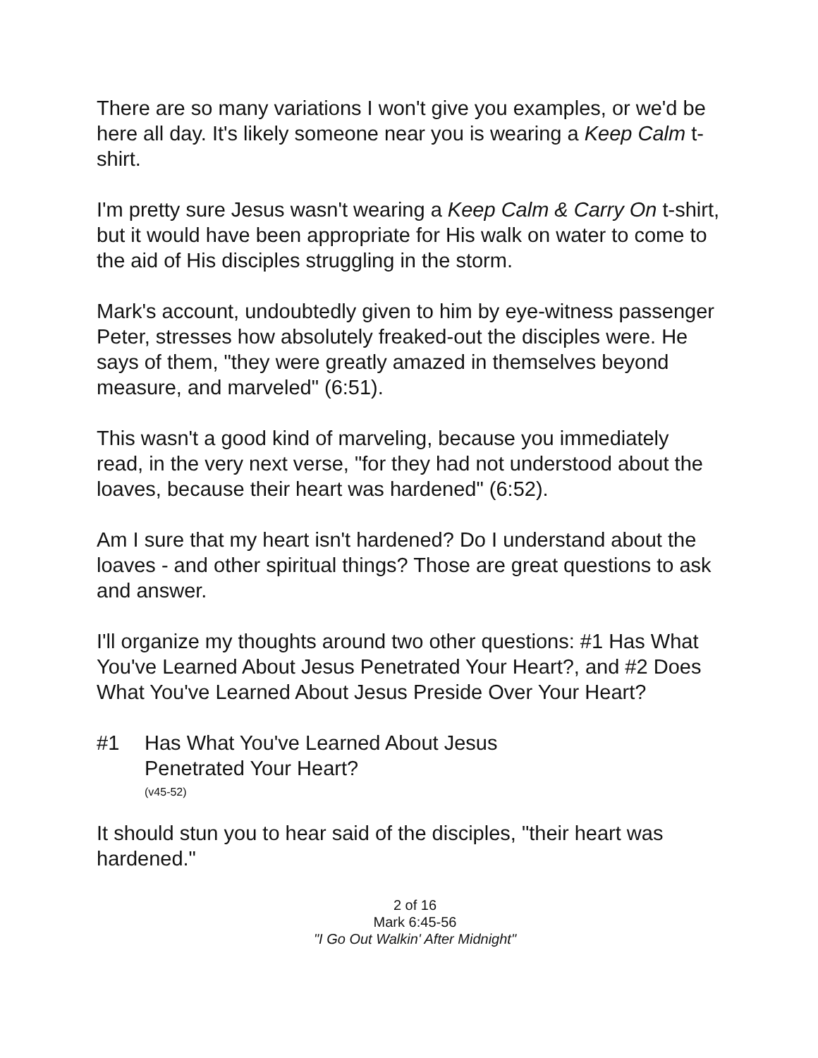There are so many variations I won't give you examples, or we'd be here all day. It's likely someone near you is wearing a Keep Calm t-shirt.
I'm pretty sure Jesus wasn't wearing a Keep Calm & Carry On t-shirt, but it would have been appropriate for His walk on water to come to the aid of His disciples struggling in the storm.
Mark's account, undoubtedly given to him by eye-witness passenger Peter, stresses how absolutely freaked-out the disciples were. He says of them, "they were greatly amazed in themselves beyond measure, and marveled" (6:51).
This wasn't a good kind of marveling, because you immediately read, in the very next verse, "for they had not understood about the loaves, because their heart was hardened" (6:52).
Am I sure that my heart isn't hardened? Do I understand about the loaves - and other spiritual things? Those are great questions to ask and answer.
I'll organize my thoughts around two other questions: #1 Has What You've Learned About Jesus Penetrated Your Heart?, and #2 Does What You've Learned About Jesus Preside Over Your Heart?
#1 Has What You've Learned About Jesus
Penetrated Your Heart?
(v45-52)
It should stun you to hear said of the disciples, "their heart was hardened."
2 of 16
Mark 6:45-56
"I Go Out Walkin' After Midnight"